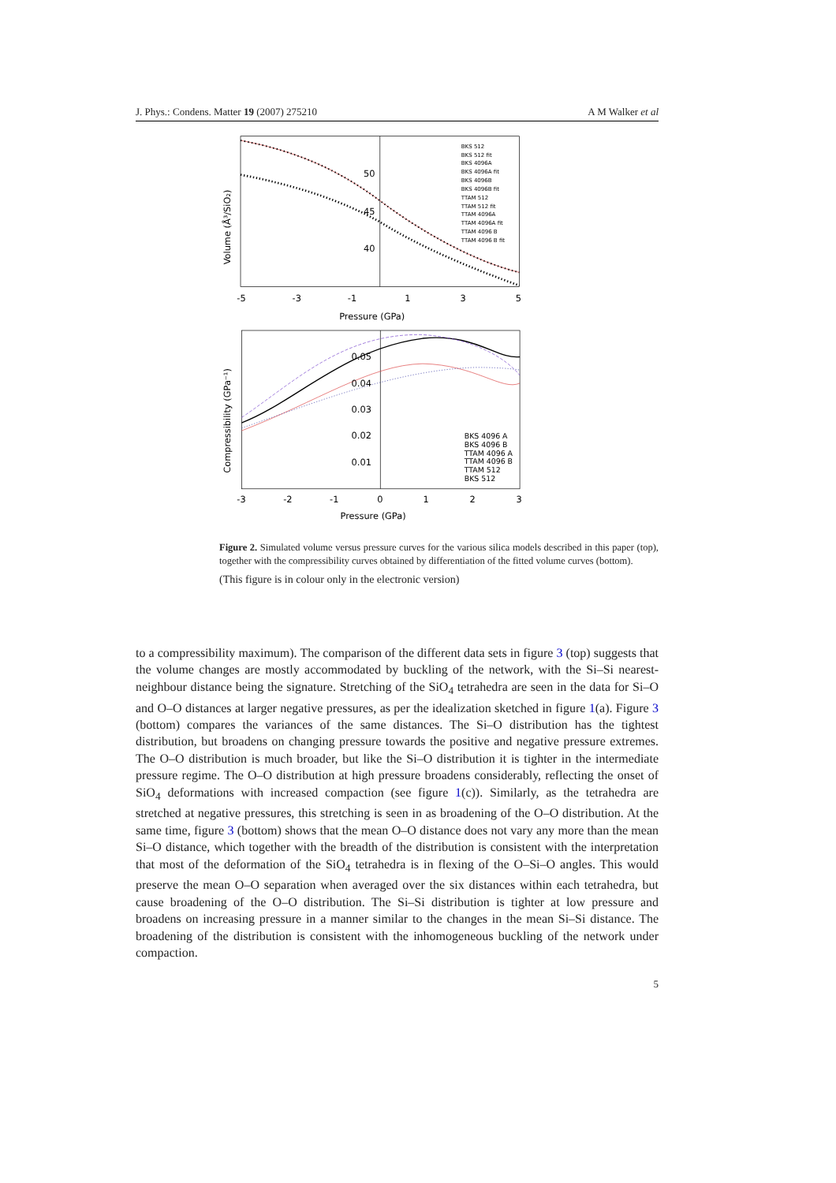J. Phys.: Condens. Matter 19 (2007) 275210 A M Walker et al
50
45
40
-5
-3
-1
1
3
5
Pressure (GPa)
Volume (Å³/SiO₂)
BKS 512
BKS 512 fit
BKS 4096A
BKS 4096A fit
BKS 4096B
BKS 4096B fit
TTAM 512
TTAM 512 fit
TTAM 4096A
TTAM 4096A fit
TTAM 4096 B
TTAM 4096 B fit
0.05
0.04
0.03
0.02
0.01
-3
-2
-1
0
1
2
3
Pressure (GPa)
Compressibility (GPa⁻¹)
BKS 4096 A
BKS 4096 B
TTAM 4096 A
TTAM 4096 B
TTAM 512
BKS 512
Figure 2. Simulated volume versus pressure curves for the various silica models described in this paper (top), together with the compressibility curves obtained by differentiation of the fitted volume curves (bottom).
(This figure is in colour only in the electronic version)
to a compressibility maximum). The comparison of the different data sets in figure 3 (top) suggests that the volume changes are mostly accommodated by buckling of the network, with the Si–Si nearest-neighbour distance being the signature. Stretching of the SiO<sub>4</sub> tetrahedra are seen in the data for Si–O and O–O distances at larger negative pressures, as per the idealization sketched in figure 1(a). Figure 3 (bottom) compares the variances of the same distances. The Si–O distribution has the tightest distribution, but broadens on changing pressure towards the positive and negative pressure extremes. The O–O distribution is much broader, but like the Si–O distribution it is tighter in the intermediate pressure regime. The O–O distribution at high pressure broadens considerably, reflecting the onset of SiO<sub>4</sub> deformations with increased compaction (see figure 1(c)). Similarly, as the tetrahedra are stretched at negative pressures, this stretching is seen in as broadening of the O–O distribution. At the same time, figure 3 (bottom) shows that the mean O–O distance does not vary any more than the mean Si–O distance, which together with the breadth of the distribution is consistent with the interpretation that most of the deformation of the SiO<sub>4</sub> tetrahedra is in flexing of the O–Si–O angles. This would preserve the mean O–O separation when averaged over the six distances within each tetrahedra, but cause broadening of the O–O distribution. The Si–Si distribution is tighter at low pressure and broadens on increasing pressure in a manner similar to the changes in the mean Si–Si distance. The broadening of the distribution is consistent with the inhomogeneous buckling of the network under compaction.
5